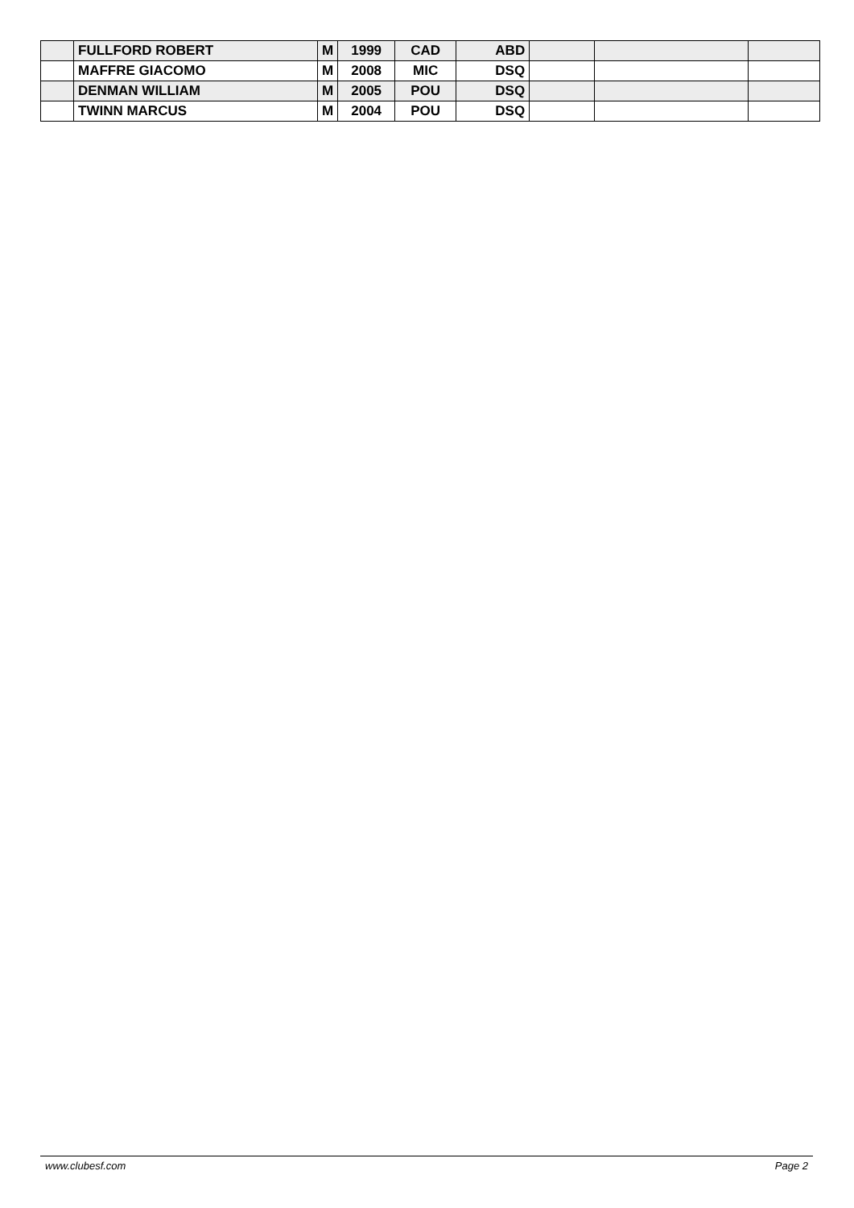| | FULLFORD ROBERT | M | 1999 | CAD | ABD | | | |
| | MAFFRE GIACOMO | M | 2008 | MIC | DSQ | | | |
| | DENMAN WILLIAM | M | 2005 | POU | DSQ | | | |
| | TWINN MARCUS | M | 2004 | POU | DSQ | | | |
www.clubesf.com Page 2